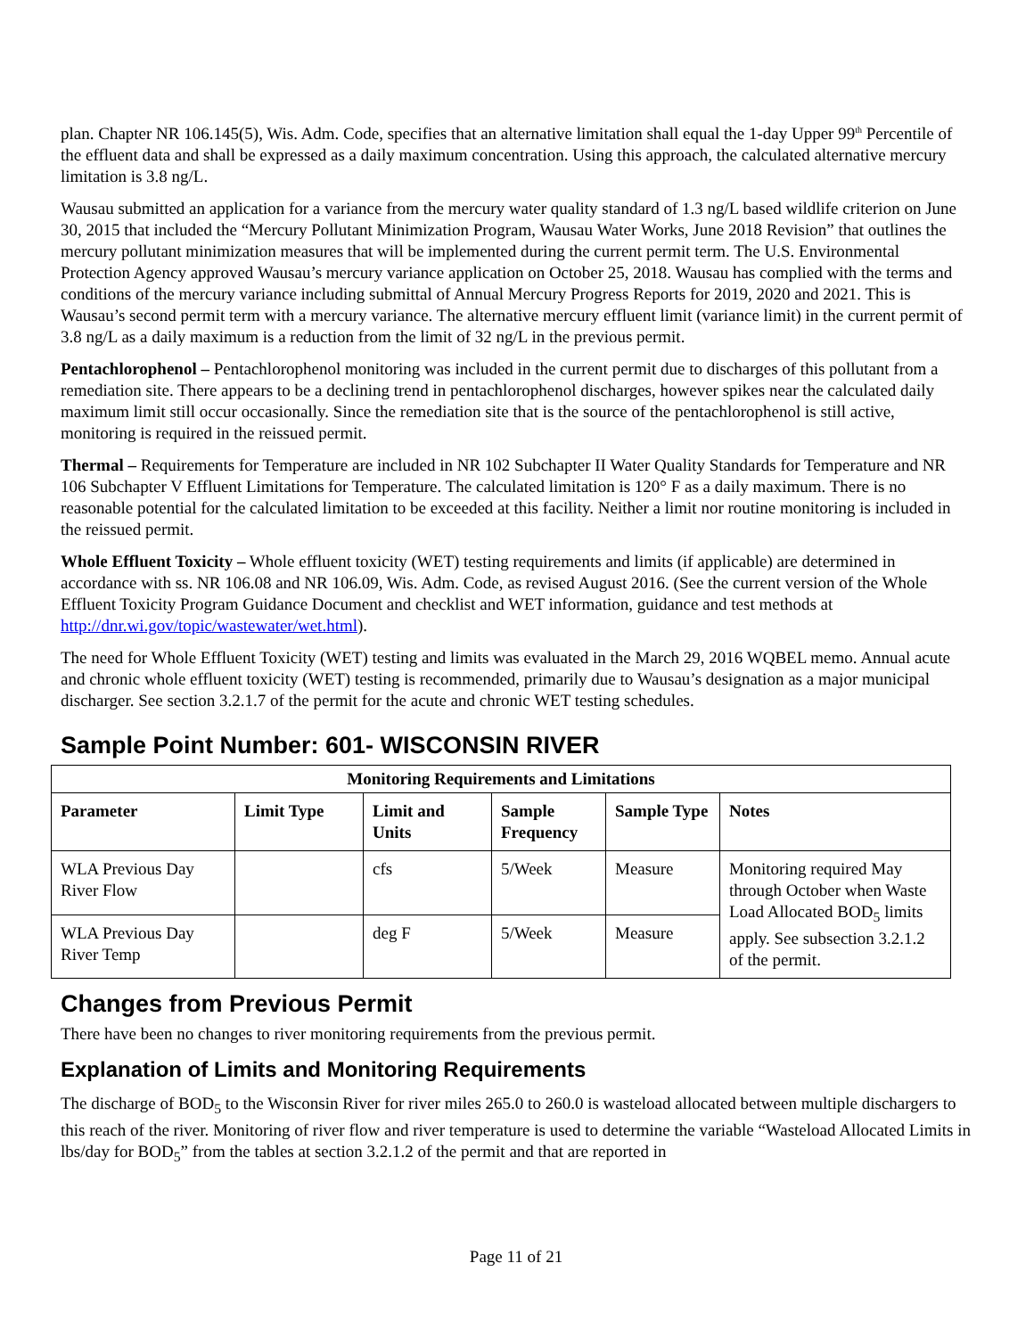plan. Chapter NR 106.145(5), Wis. Adm. Code, specifies that an alternative limitation shall equal the 1-day Upper 99<sup>th</sup> Percentile of the effluent data and shall be expressed as a daily maximum concentration. Using this approach, the calculated alternative mercury limitation is 3.8 ng/L.
Wausau submitted an application for a variance from the mercury water quality standard of 1.3 ng/L based wildlife criterion on June 30, 2015 that included the “Mercury Pollutant Minimization Program, Wausau Water Works, June 2018 Revision” that outlines the mercury pollutant minimization measures that will be implemented during the current permit term. The U.S. Environmental Protection Agency approved Wausau’s mercury variance application on October 25, 2018. Wausau has complied with the terms and conditions of the mercury variance including submittal of Annual Mercury Progress Reports for 2019, 2020 and 2021. This is Wausau’s second permit term with a mercury variance. The alternative mercury effluent limit (variance limit) in the current permit of 3.8 ng/L as a daily maximum is a reduction from the limit of 32 ng/L in the previous permit.
Pentachlorophenol – Pentachlorophenol monitoring was included in the current permit due to discharges of this pollutant from a remediation site. There appears to be a declining trend in pentachlorophenol discharges, however spikes near the calculated daily maximum limit still occur occasionally. Since the remediation site that is the source of the pentachlorophenol is still active, monitoring is required in the reissued permit.
Thermal – Requirements for Temperature are included in NR 102 Subchapter II Water Quality Standards for Temperature and NR 106 Subchapter V Effluent Limitations for Temperature. The calculated limitation is 120° F as a daily maximum. There is no reasonable potential for the calculated limitation to be exceeded at this facility. Neither a limit nor routine monitoring is included in the reissued permit.
Whole Effluent Toxicity – Whole effluent toxicity (WET) testing requirements and limits (if applicable) are determined in accordance with ss. NR 106.08 and NR 106.09, Wis. Adm. Code, as revised August 2016. (See the current version of the Whole Effluent Toxicity Program Guidance Document and checklist and WET information, guidance and test methods at http://dnr.wi.gov/topic/wastewater/wet.html).
The need for Whole Effluent Toxicity (WET) testing and limits was evaluated in the March 29, 2016 WQBEL memo. Annual acute and chronic whole effluent toxicity (WET) testing is recommended, primarily due to Wausau’s designation as a major municipal discharger. See section 3.2.1.7 of the permit for the acute and chronic WET testing schedules.
Sample Point Number: 601- WISCONSIN RIVER
| Monitoring Requirements and Limitations | | | | | |
| --- | --- | --- | --- | --- | --- |
| Parameter | Limit Type | Limit and Units | Sample Frequency | Sample Type | Notes |
| WLA Previous Day River Flow | | cfs | 5/Week | Measure | Monitoring required May through October when Waste Load Allocated BOD<sub>5</sub> limits apply. See subsection 3.2.1.2 of the permit. |
| WLA Previous Day River Temp | | deg F | 5/Week | Measure | |
Changes from Previous Permit
There have been no changes to river monitoring requirements from the previous permit.
Explanation of Limits and Monitoring Requirements
The discharge of BOD<sub>5</sub> to the Wisconsin River for river miles 265.0 to 260.0 is wasteload allocated between multiple dischargers to this reach of the river. Monitoring of river flow and river temperature is used to determine the variable “Wasteload Allocated Limits in lbs/day for BOD<sub>5</sub>” from the tables at section 3.2.1.2 of the permit and that are reported in
Page 11 of 21